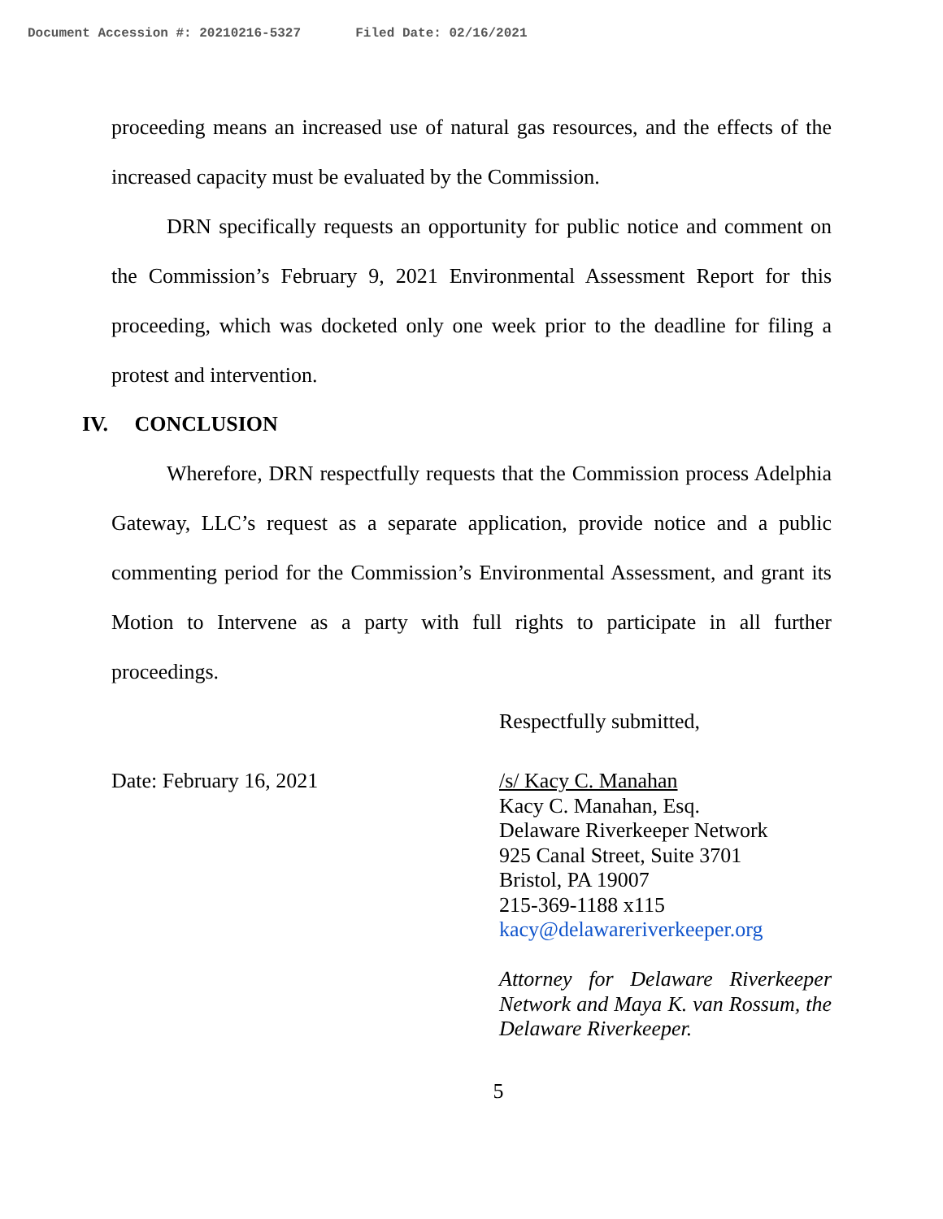Document Accession #: 20210216-5327 Filed Date: 02/16/2021
proceeding means an increased use of natural gas resources, and the effects of the increased capacity must be evaluated by the Commission.
DRN specifically requests an opportunity for public notice and comment on the Commission’s February 9, 2021 Environmental Assessment Report for this proceeding, which was docketed only one week prior to the deadline for filing a protest and intervention.
IV. CONCLUSION
Wherefore, DRN respectfully requests that the Commission process Adelphia Gateway, LLC’s request as a separate application, provide notice and a public commenting period for the Commission’s Environmental Assessment, and grant its Motion to Intervene as a party with full rights to participate in all further proceedings.
Respectfully submitted,
Date: February 16, 2021
/s/ Kacy C. Manahan
Kacy C. Manahan, Esq.
Delaware Riverkeeper Network
925 Canal Street, Suite 3701
Bristol, PA 19007
215-369-1188 x115
kacy@delawareriverkeeper.org
Attorney for Delaware Riverkeeper Network and Maya K. van Rossum, the Delaware Riverkeeper.
5